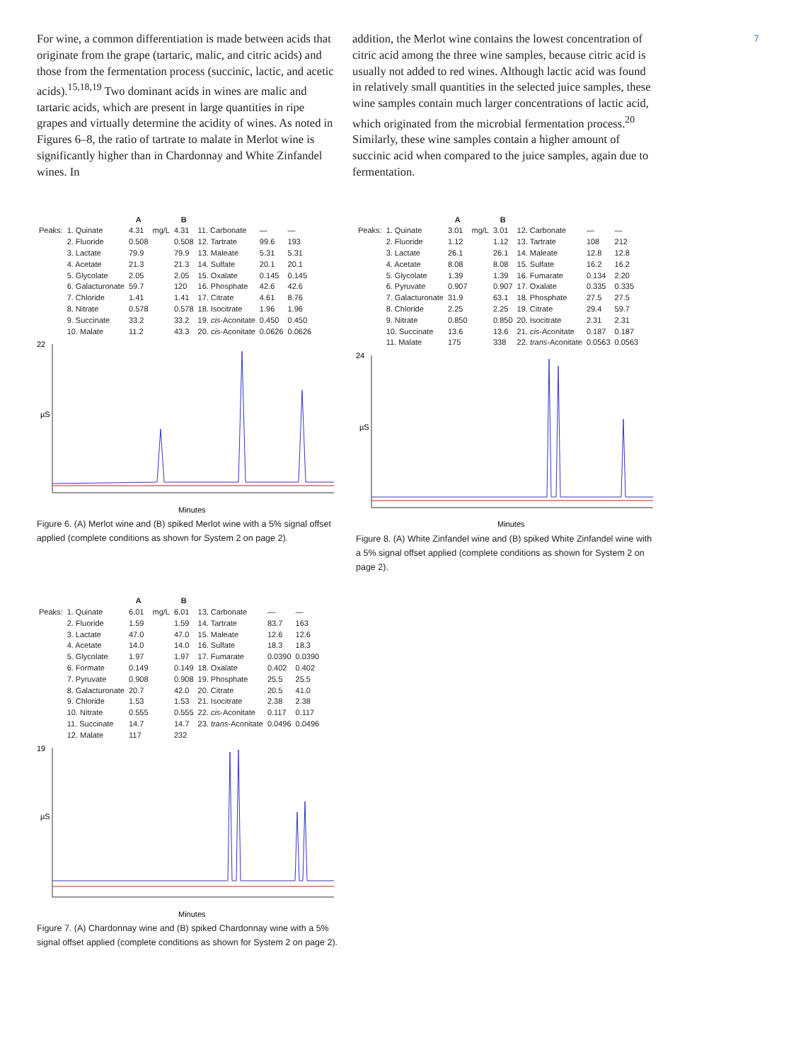7
For wine, a common differentiation is made between acids that originate from the grape (tartaric, malic, and citric acids) and those from the fermentation process (succinic, lactic, and acetic acids).<sup>15,18,19</sup> Two dominant acids in wines are malic and tartaric acids, which are present in large quantities in ripe grapes and virtually determine the acidity of wines. As noted in Figures 6–8, the ratio of tartrate to malate in Merlot wine is significantly higher than in Chardonnay and White Zinfandel wines. In
addition, the Merlot wine contains the lowest concentration of citric acid among the three wine samples, because citric acid is usually not added to red wines. Although lactic acid was found in relatively small quantities in the selected juice samples, these wine samples contain much larger concentrations of lactic acid, which originated from the microbial fermentation process.<sup>20</sup> Similarly, these wine samples contain a higher amount of succinic acid when compared to the juice samples, again due to fermentation.
| | | A | | B | | | |
| --- | --- | --- | --- | --- | --- | --- | --- |
| Peaks: | 1. Quinate | 4.31 | mg/L | 4.31 | 11. Carbonate | — | — |
| | 2. Fluoride | 0.508 | | 0.508 | 12. Tartrate | 99.6 | 193 |
| | 3. Lactate | 79.9 | | 79.9 | 13. Maleate | 5.31 | 5.31 |
| | 4. Acetate | 21.3 | | 21.3 | 14. Sulfate | 20.1 | 20.1 |
| | 5. Glycolate | 2.05 | | 2.05 | 15. Oxalate | 0.145 | 0.145 |
| | 6. Galacturonate | 59.7 | | 120 | 16. Phosphate | 42.6 | 42.6 |
| | 7. Chloride | 1.41 | | 1.41 | 17. Citrate | 4.61 | 8.76 |
| | 8. Nitrate | 0.578 | | 0.578 | 18. Isocitrate | 1.96 | 1.96 |
| | 9. Succinate | 33.2 | | 33.2 | 19. cis -Aconitate | 0.450 | 0.450 |
| | 10. Malate | 11.2 | | 43.3 | 20. cis -Aconitate | 0.0626 | 0.0626 |
22
µS
Minutes
Figure 6. (A) Merlot wine and (B) spiked Merlot wine with a 5% signal offset applied (complete conditions as shown for System 2 on page 2).
| | | A | | B | | | |
| --- | --- | --- | --- | --- | --- | --- | --- |
| Peaks: | 1. Quinate | 3.01 | mg/L | 3.01 | 12. Carbonate | — | — |
| | 2. Fluoride | 1.12 | | 1.12 | 13. Tartrate | 108 | 212 |
| | 3. Lactate | 26.1 | | 26.1 | 14. Maleate | 12.8 | 12.8 |
| | 4. Acetate | 8.08 | | 8.08 | 15. Sulfate | 16.2 | 16.2 |
| | 5. Glycolate | 1.39 | | 1.39 | 16. Fumarate | 0.134 | 2.20 |
| | 6. Pyruvate | 0.907 | | 0.907 | 17. Oxalate | 0.335 | 0.335 |
| | 7. Galacturonate | 31.9 | | 63.1 | 18. Phosphate | 27.5 | 27.5 |
| | 8. Chloride | 2.25 | | 2.25 | 19. Citrate | 29.4 | 59.7 |
| | 9. Nitrate | 0.850 | | 0.850 | 20. Isocitrate | 2.31 | 2.31 |
| | 10. Succinate | 13.6 | | 13.6 | 21. cis -Aconitate | 0.187 | 0.187 |
| | 11. Malate | 175 | | 338 | 22. trans -Aconitate | 0.0563 | 0.0563 |
24
µS
Minutes
Figure 8. (A) White Zinfandel wine and (B) spiked White Zinfandel wine with a 5% signal offset applied (complete conditions as shown for System 2 on page 2).
| | | A | | B | | | |
| --- | --- | --- | --- | --- | --- | --- | --- |
| Peaks: | 1. Quinate | 6.01 | mg/L | 6.01 | 13. Carbonate | — | — |
| | 2. Fluoride | 1.59 | | 1.59 | 14. Tartrate | 83.7 | 163 |
| | 3. Lactate | 47.0 | | 47.0 | 15. Maleate | 12.6 | 12.6 |
| | 4. Acetate | 14.0 | | 14.0 | 16. Sulfate | 18.3 | 18.3 |
| | 5. Glycolate | 1.97 | | 1.97 | 17. Fumarate | 0.0390 | 0.0390 |
| | 6. Formate | 0.149 | | 0.149 | 18. Oxalate | 0.402 | 0.402 |
| | 7. Pyruvate | 0.908 | | 0.908 | 19. Phosphate | 25.5 | 25.5 |
| | 8. Galacturonate | 20.7 | | 42.0 | 20. Citrate | 20.5 | 41.0 |
| | 9. Chloride | 1.53 | | 1.53 | 21. Isocitrate | 2.38 | 2.38 |
| | 10. Nitrate | 0.555 | | 0.555 | 22. cis -Aconitate | 0.117 | 0.117 |
| | 11. Succinate | 14.7 | | 14.7 | 23. trans -Aconitate | 0.0496 | 0.0496 |
| | 12. Malate | 117 | | 232 | | | |
19
µS
Minutes
Figure 7. (A) Chardonnay wine and (B) spiked Chardonnay wine with a 5% signal offset applied (complete conditions as shown for System 2 on page 2).